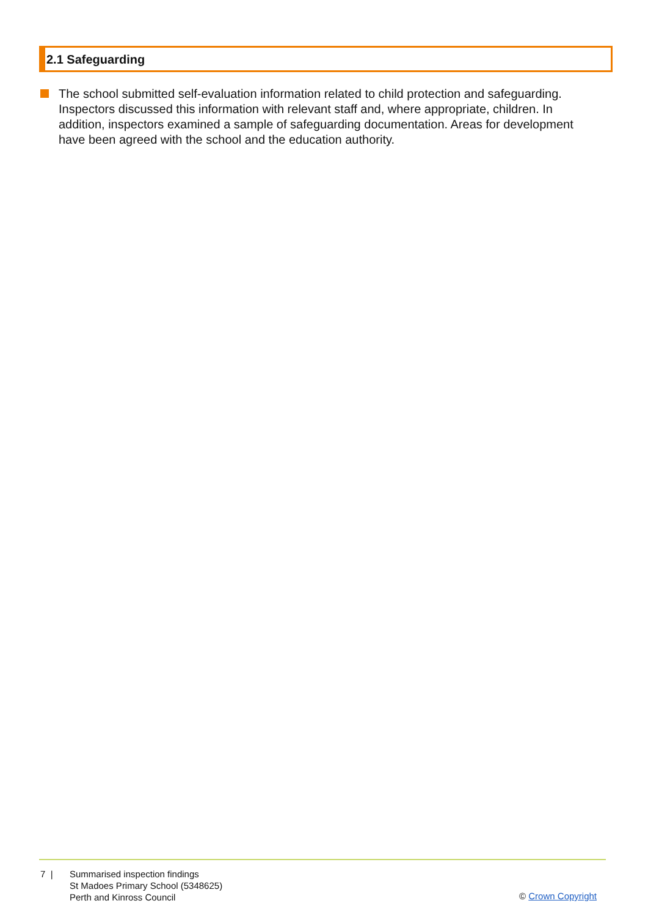2.1 Safeguarding
The school submitted self-evaluation information related to child protection and safeguarding. Inspectors discussed this information with relevant staff and, where appropriate, children. In addition, inspectors examined a sample of safeguarding documentation. Areas for development have been agreed with the school and the education authority.
7 | Summarised inspection findings
St Madoes Primary School (5348625)
Perth and Kinross Council
© Crown Copyright